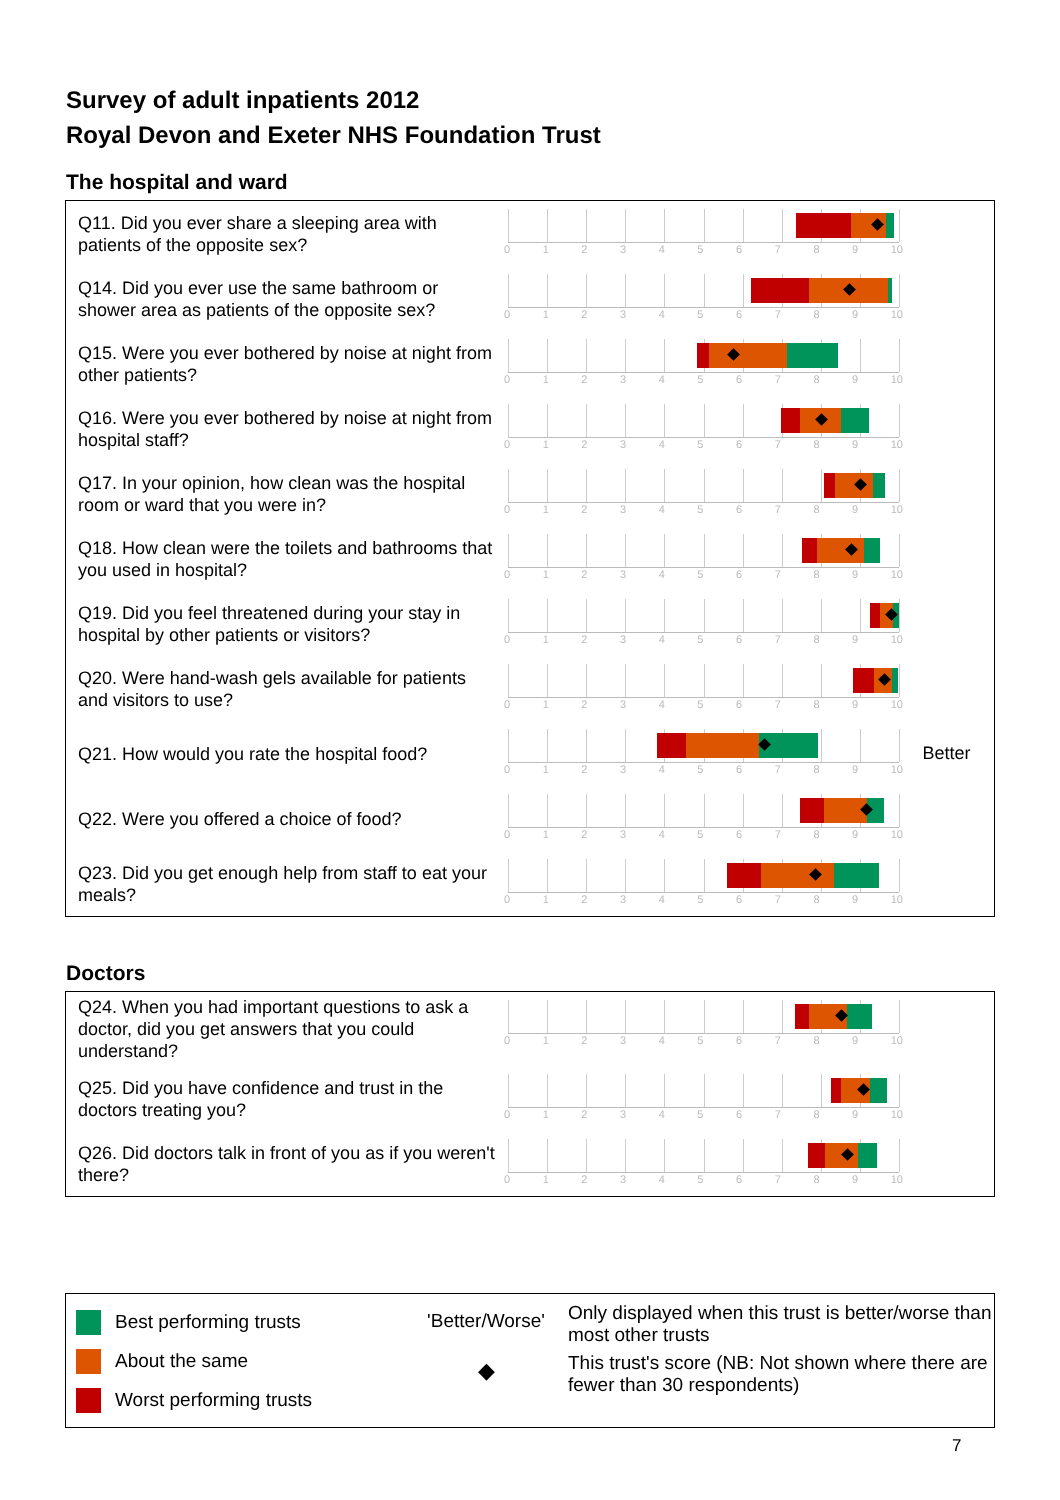Survey of adult inpatients 2012
Royal Devon and Exeter NHS Foundation Trust
The hospital and ward
Q11. Did you ever share a sleeping area with patients of the opposite sex?
0123456789 10
Q14. Did you ever use the same bathroom or shower area as patients of the opposite sex?
0123456789 10
Q15. Were you ever bothered by noise at night from other patients?
0123456789 10
Q16. Were you ever bothered by noise at night from hospital staff?
0123456789 10
Q17. In your opinion, how clean was the hospital room or ward that you were in?
0123456789 10
Q18. How clean were the toilets and bathrooms that you used in hospital?
0123456789 10
Q19. Did you feel threatened during your stay in hospital by other patients or visitors?
0123456789 10
Q20. Were hand-wash gels available for patients and visitors to use?
0123456789 10
Q21. How would you rate the hospital food?
0123456789 10
Better
Q22. Were you offered a choice of food?
0123456789 10
Q23. Did you get enough help from staff to eat your meals?
0123456789 10
Doctors
Q24. When you had important questions to ask a doctor, did you get answers that you could understand?
0123456789 10
Q25. Did you have confidence and trust in the doctors treating you?
0123456789 10
Q26. Did doctors talk in front of you as if you weren't there?
0123456789 10
Best performing trusts
About the same
Worst performing trusts
'Better/Worse'
◆
Only displayed when this trust is better/worse than most other trusts
This trust's score (NB: Not shown where there are fewer than 30 respondents)
7